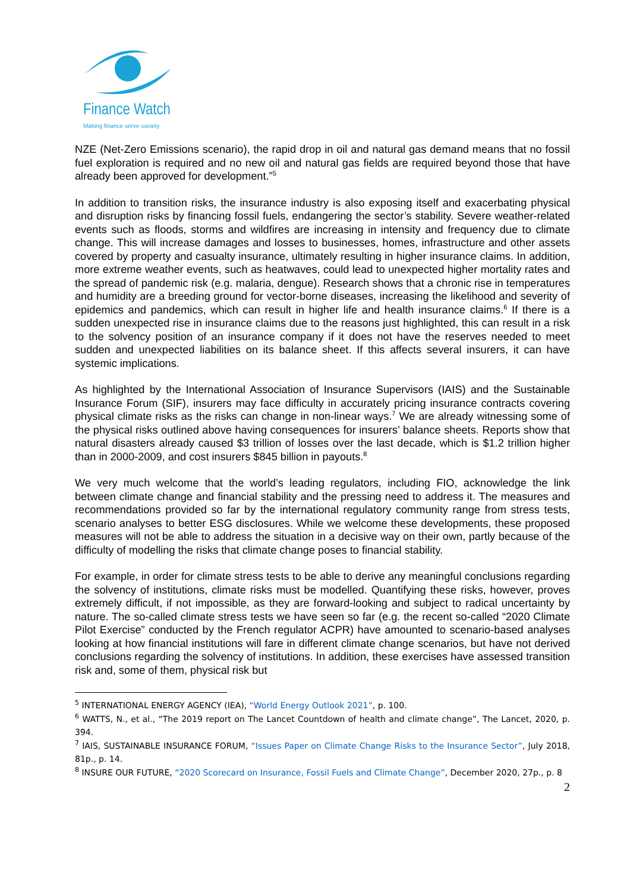Finance Watch
Making finance serve society
NZE (Net-Zero Emissions scenario), the rapid drop in oil and natural gas demand means that no fossil fuel exploration is required and no new oil and natural gas fields are required beyond those that have already been approved for development.”<sup>5</sup>
In addition to transition risks, the insurance industry is also exposing itself and exacerbating physical and disruption risks by financing fossil fuels, endangering the sector’s stability. Severe weather-related events such as floods, storms and wildfires are increasing in intensity and frequency due to climate change. This will increase damages and losses to businesses, homes, infrastructure and other assets covered by property and casualty insurance, ultimately resulting in higher insurance claims. In addition, more extreme weather events, such as heatwaves, could lead to unexpected higher mortality rates and the spread of pandemic risk (e.g. malaria, dengue). Research shows that a chronic rise in temperatures and humidity are a breeding ground for vector-borne diseases, increasing the likelihood and severity of epidemics and pandemics, which can result in higher life and health insurance claims.<sup>6</sup> If there is a sudden unexpected rise in insurance claims due to the reasons just highlighted, this can result in a risk to the solvency position of an insurance company if it does not have the reserves needed to meet sudden and unexpected liabilities on its balance sheet. If this affects several insurers, it can have systemic implications.
As highlighted by the International Association of Insurance Supervisors (IAIS) and the Sustainable Insurance Forum (SIF), insurers may face difficulty in accurately pricing insurance contracts covering physical climate risks as the risks can change in non-linear ways.<sup>7</sup> We are already witnessing some of the physical risks outlined above having consequences for insurers’ balance sheets. Reports show that natural disasters already caused $3 trillion of losses over the last decade, which is $1.2 trillion higher than in 2000-2009, and cost insurers $845 billion in payouts.<sup>8</sup>
We very much welcome that the world’s leading regulators, including FIO, acknowledge the link between climate change and financial stability and the pressing need to address it. The measures and recommendations provided so far by the international regulatory community range from stress tests, scenario analyses to better ESG disclosures. While we welcome these developments, these proposed measures will not be able to address the situation in a decisive way on their own, partly because of the difficulty of modelling the risks that climate change poses to financial stability.
For example, in order for climate stress tests to be able to derive any meaningful conclusions regarding the solvency of institutions, climate risks must be modelled. Quantifying these risks, however, proves extremely difficult, if not impossible, as they are forward-looking and subject to radical uncertainty by nature. The so-called climate stress tests we have seen so far (e.g. the recent so-called “2020 Climate Pilot Exercise” conducted by the French regulator ACPR) have amounted to scenario-based analyses looking at how financial institutions will fare in different climate change scenarios, but have not derived conclusions regarding the solvency of institutions. In addition, these exercises have assessed transition risk and, some of them, physical risk but
<sup>5</sup> INTERNATIONAL ENERGY AGENCY (IEA), “World Energy Outlook 2021”, p. 100.
<sup>6</sup> WATTS, N., et al., “The 2019 report on The Lancet Countdown of health and climate change”, The Lancet, 2020, p. 394.
<sup>7</sup> IAIS, SUSTAINABLE INSURANCE FORUM, “Issues Paper on Climate Change Risks to the Insurance Sector”, July 2018, 81p., p. 14.
<sup>8</sup> INSURE OUR FUTURE, “2020 Scorecard on Insurance, Fossil Fuels and Climate Change”, December 2020, 27p., p. 8
2